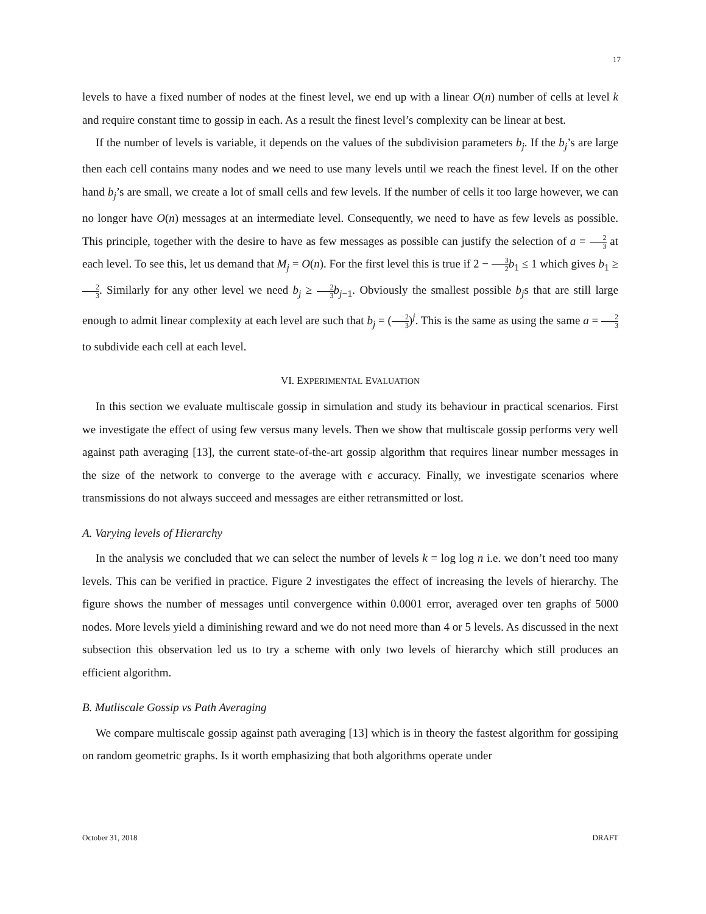17
levels to have a fixed number of nodes at the finest level, we end up with a linear O(n) number of cells at level k and require constant time to gossip in each. As a result the finest level’s complexity can be linear at best.
If the number of levels is variable, it depends on the values of the subdivision parameters b<sub>j</sub>. If the b<sub>j</sub>’s are large then each cell contains many nodes and we need to use many levels until we reach the finest level. If on the other hand b<sub>j</sub>’s are small, we create a lot of small cells and few levels. If the number of cells it too large however, we can no longer have O(n) messages at an intermediate level. Consequently, we need to have as few levels as possible. This principle, together with the desire to have as few messages as possible can justify the selection of a = 2 3 at each level. To see this, let us demand that M<sub>j</sub> = O(n). For the first level this is true if 2 − 3 2 b<sub>1</sub> ≤ 1 which gives b<sub>1</sub> ≥ 2 3. Similarly for any other level we need b<sub>j</sub> ≥ 2 3 b<sub>j−1</sub>. Obviously the smallest possible b<sub>j</sub>s that are still large enough to admit linear complexity at each level are such that b<sub>j</sub> = (2 3)<sup>j</sup>. This is the same as using the same a = 2 3 to subdivide each cell at each level.
VI. EXPERIMENTAL EVALUATION
In this section we evaluate multiscale gossip in simulation and study its behaviour in practical scenarios. First we investigate the effect of using few versus many levels. Then we show that multiscale gossip performs very well against path averaging [13], the current state-of-the-art gossip algorithm that requires linear number messages in the size of the network to converge to the average with ϵ accuracy. Finally, we investigate scenarios where transmissions do not always succeed and messages are either retransmitted or lost.
A. Varying levels of Hierarchy
In the analysis we concluded that we can select the number of levels k = log log n i.e. we don’t need too many levels. This can be verified in practice. Figure 2 investigates the effect of increasing the levels of hierarchy. The figure shows the number of messages until convergence within 0.0001 error, averaged over ten graphs of 5000 nodes. More levels yield a diminishing reward and we do not need more than 4 or 5 levels. As discussed in the next subsection this observation led us to try a scheme with only two levels of hierarchy which still produces an efficient algorithm.
B. Mutliscale Gossip vs Path Averaging
We compare multiscale gossip against path averaging [13] which is in theory the fastest algorithm for gossiping on random geometric graphs. Is it worth emphasizing that both algorithms operate under
October 31, 2018 DRAFT